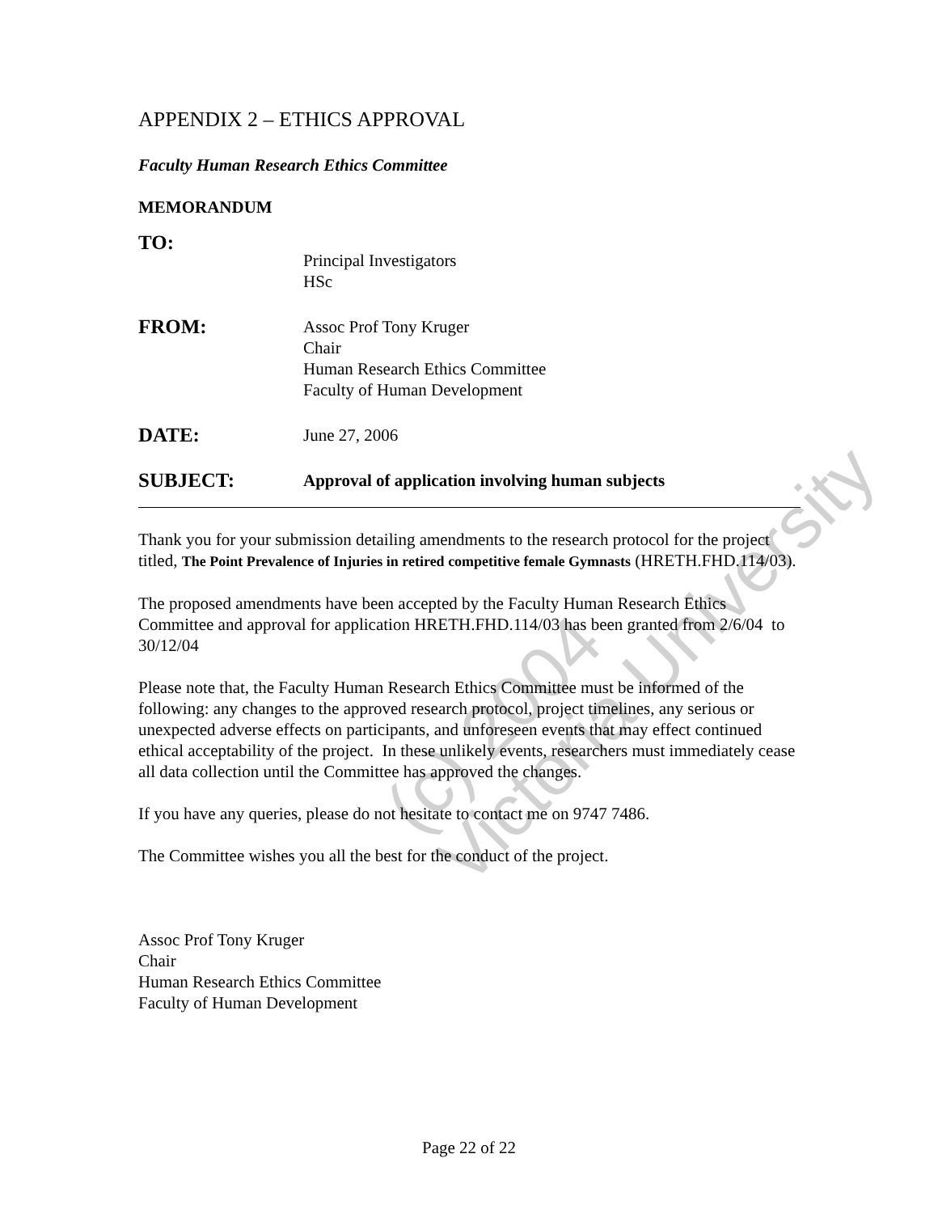APPENDIX 2 – ETHICS APPROVAL
Faculty Human Research Ethics Committee
MEMORANDUM
TO:
Principal Investigators
HSc
FROM:
Assoc Prof Tony Kruger
Chair
Human Research Ethics Committee
Faculty of Human Development
DATE:
June 27, 2006
SUBJECT:
Approval of application involving human subjects
Thank you for your submission detailing amendments to the research protocol for the project titled, The Point Prevalence of Injuries in retired competitive female Gymnasts (HRETH.FHD.114/03).
The proposed amendments have been accepted by the Faculty Human Research Ethics Committee and approval for application HRETH.FHD.114/03 has been granted from 2/6/04 to 30/12/04
Please note that, the Faculty Human Research Ethics Committee must be informed of the following: any changes to the approved research protocol, project timelines, any serious or unexpected adverse effects on participants, and unforeseen events that may effect continued ethical acceptability of the project. In these unlikely events, researchers must immediately cease all data collection until the Committee has approved the changes.
If you have any queries, please do not hesitate to contact me on 9747 7486.
The Committee wishes you all the best for the conduct of the project.
Assoc Prof Tony Kruger
Chair
Human Research Ethics Committee
Faculty of Human Development
(c) 2004
Victoria University
Page 22 of 22